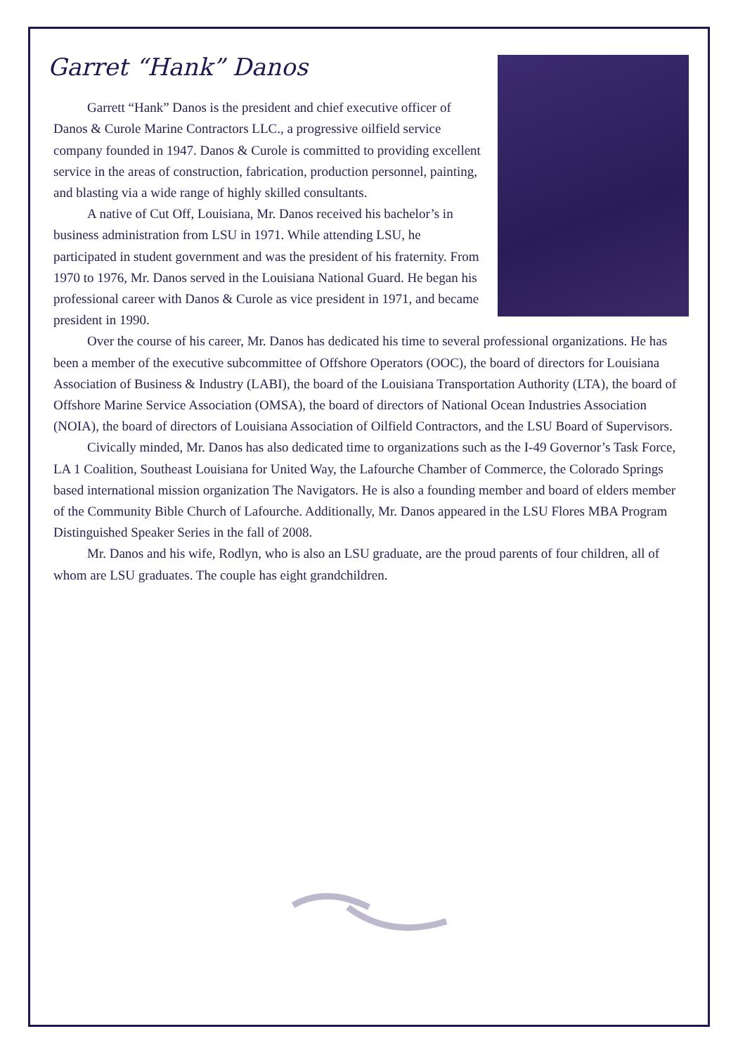Garret “Hank” Danos
Garrett “Hank” Danos is the president and chief executive officer of Danos & Curole Marine Contractors LLC., a progressive oilfield service company founded in 1947. Danos & Curole is committed to providing excellent service in the areas of construction, fabrication, production personnel, painting, and blasting via a wide range of highly skilled consultants.
A native of Cut Off, Louisiana, Mr. Danos received his bachelor’s in business administration from LSU in 1971. While attending LSU, he participated in student government and was the president of his fraternity. From 1970 to 1976, Mr. Danos served in the Louisiana National Guard. He began his professional career with Danos & Curole as vice president in 1971, and became president in 1990.
Over the course of his career, Mr. Danos has dedicated his time to several professional organizations. He has been a member of the executive subcommittee of Offshore Operators (OOC), the board of directors for Louisiana Association of Business & Industry (LABI), the board of the Louisiana Transportation Authority (LTA), the board of Offshore Marine Service Association (OMSA), the board of directors of National Ocean Industries Association (NOIA), the board of directors of Louisiana Association of Oilfield Contractors, and the LSU Board of Supervisors.
Civically minded, Mr. Danos has also dedicated time to organizations such as the I-49 Governor’s Task Force, LA 1 Coalition, Southeast Louisiana for United Way, the Lafourche Chamber of Commerce, the Colorado Springs based international mission organization The Navigators. He is also a founding member and board of elders member of the Community Bible Church of Lafourche. Additionally, Mr. Danos appeared in the LSU Flores MBA Program Distinguished Speaker Series in the fall of 2008.
Mr. Danos and his wife, Rodlyn, who is also an LSU graduate, are the proud parents of four children, all of whom are LSU graduates. The couple has eight grandchildren.